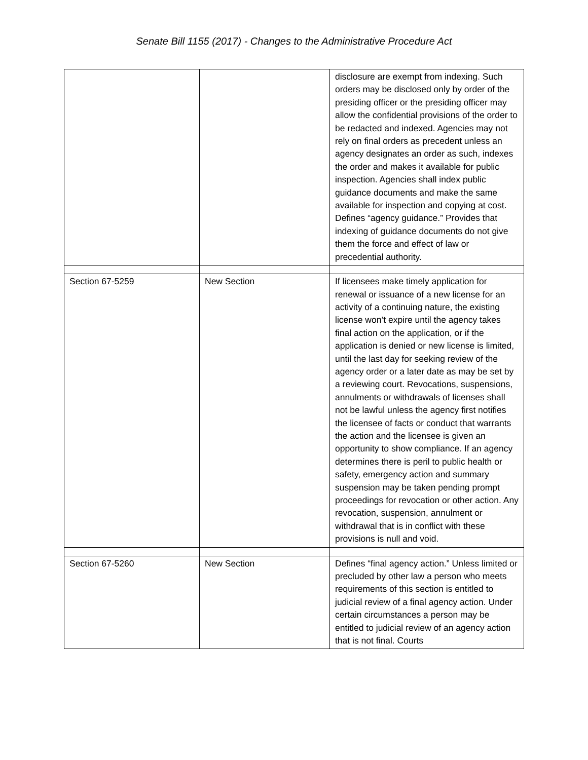Senate Bill 1155 (2017) - Changes to the Administrative Procedure Act
| | | disclosure are exempt from indexing. Such orders may be disclosed only by order of the presiding officer or the presiding officer may allow the confidential provisions of the order to be redacted and indexed. Agencies may not rely on final orders as precedent unless an agency designates an order as such, indexes the order and makes it available for public inspection. Agencies shall index public guidance documents and make the same available for inspection and copying at cost. Defines “agency guidance.” Provides that indexing of guidance documents do not give them the force and effect of law or precedential authority. |
| Section 67-5259 | New Section | If licensees make timely application for renewal or issuance of a new license for an activity of a continuing nature, the existing license won’t expire until the agency takes final action on the application, or if the application is denied or new license is limited, until the last day for seeking review of the agency order or a later date as may be set by a reviewing court. Revocations, suspensions, annulments or withdrawals of licenses shall not be lawful unless the agency first notifies the licensee of facts or conduct that warrants the action and the licensee is given an opportunity to show compliance. If an agency determines there is peril to public health or safety, emergency action and summary suspension may be taken pending prompt proceedings for revocation or other action. Any revocation, suspension, annulment or withdrawal that is in conflict with these provisions is null and void. |
| Section 67-5260 | New Section | Defines “final agency action.” Unless limited or precluded by other law a person who meets requirements of this section is entitled to judicial review of a final agency action. Under certain circumstances a person may be entitled to judicial review of an agency action that is not final. Courts |